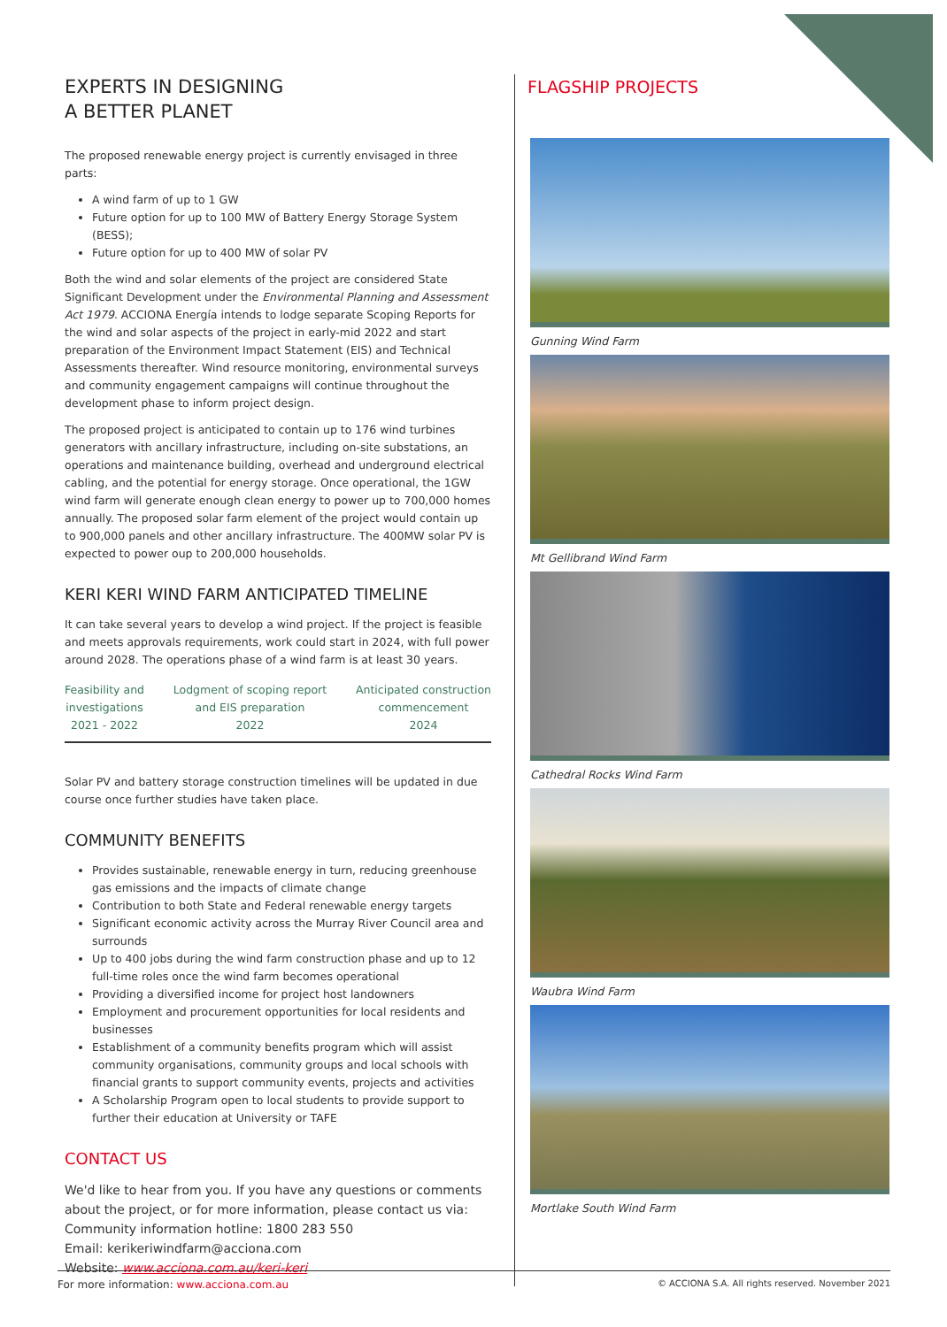EXPERTS IN DESIGNING
A BETTER PLANET
The proposed renewable energy project is currently envisaged in three parts:
A wind farm of up to 1 GW
Future option for up to 100 MW of Battery Energy Storage System (BESS);
Future option for up to 400 MW of solar PV
Both the wind and solar elements of the project are considered State Significant Development under the Environmental Planning and Assessment Act 1979. ACCIONA Energía intends to lodge separate Scoping Reports for the wind and solar aspects of the project in early-mid 2022 and start preparation of the Environment Impact Statement (EIS) and Technical Assessments thereafter. Wind resource monitoring, environmental surveys and community engagement campaigns will continue throughout the development phase to inform project design.
The proposed project is anticipated to contain up to 176 wind turbines generators with ancillary infrastructure, including on-site substations, an operations and maintenance building, overhead and underground electrical cabling, and the potential for energy storage. Once operational, the 1GW wind farm will generate enough clean energy to power up to 700,000 homes annually. The proposed solar farm element of the project would contain up to 900,000 panels and other ancillary infrastructure. The 400MW solar PV is expected to power oup to 200,000 households.
KERI KERI WIND FARM ANTICIPATED TIMELINE
It can take several years to develop a wind project. If the project is feasible and meets approvals requirements, work could start in 2024, with full power around 2028. The operations phase of a wind farm is at least 30 years.
Feasibility and
investigations
2021 - 2022
Lodgment of scoping report
and EIS preparation
2022
Anticipated construction
commencement
2024
Solar PV and battery storage construction timelines will be updated in due course once further studies have taken place.
COMMUNITY BENEFITS
Provides sustainable, renewable energy in turn, reducing greenhouse gas emissions and the impacts of climate change
Contribution to both State and Federal renewable energy targets
Significant economic activity across the Murray River Council area and surrounds
Up to 400 jobs during the wind farm construction phase and up to 12 full-time roles once the wind farm becomes operational
Providing a diversified income for project host landowners
Employment and procurement opportunities for local residents and businesses
Establishment of a community benefits program which will assist community organisations, community groups and local schools with financial grants to support community events, projects and activities
A Scholarship Program open to local students to provide support to further their education at University or TAFE
CONTACT US
We'd like to hear from you. If you have any questions or comments about the project, or for more information, please contact us via:
Community information hotline: 1800 283 550
Email: kerikeriwindfarm@acciona.com
Website: www.acciona.com.au/keri-keri
FLAGSHIP PROJECTS
Gunning Wind Farm
Mt Gellibrand Wind Farm
Cathedral Rocks Wind Farm
Waubra Wind Farm
Mortlake South Wind Farm
For more information: www.acciona.com.au © ACCIONA S.A. All rights reserved. November 2021